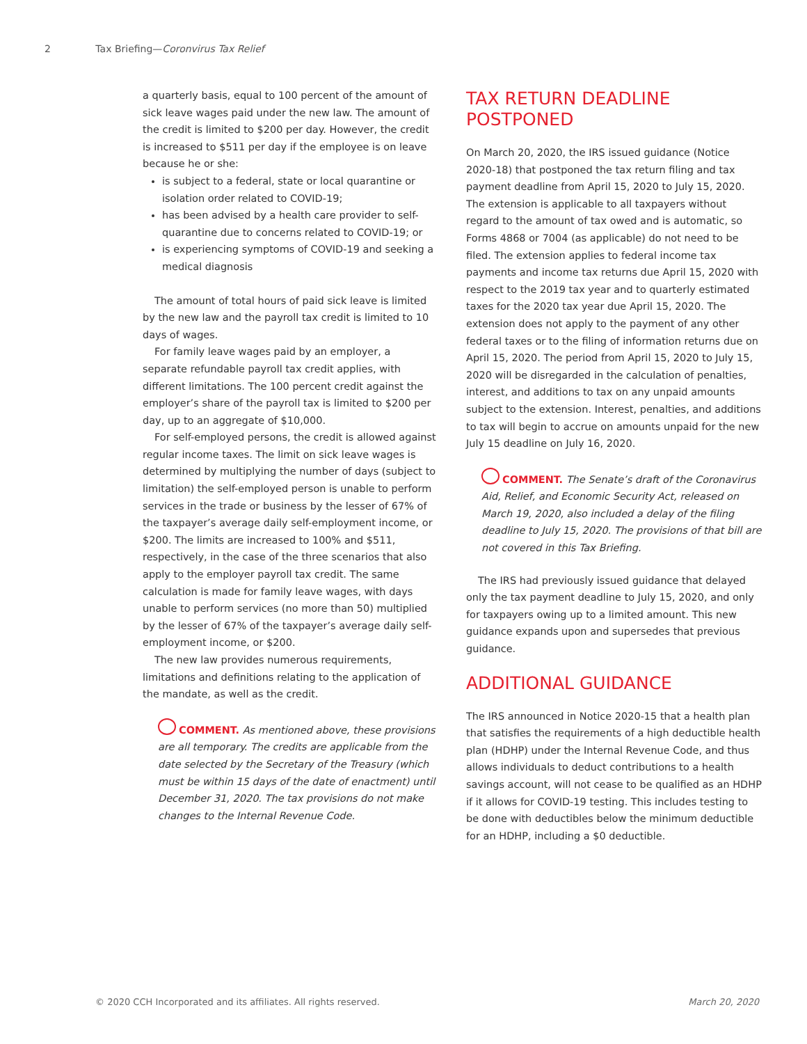2 Tax Briefing—Coronvirus Tax Relief
a quarterly basis, equal to 100 percent of the amount of sick leave wages paid under the new law. The amount of the credit is limited to $200 per day. However, the credit is increased to $511 per day if the employee is on leave because he or she:
is subject to a federal, state or local quarantine or isolation order related to COVID-19;
has been advised by a health care provider to self-quarantine due to concerns related to COVID-19; or
is experiencing symptoms of COVID-19 and seeking a medical diagnosis
The amount of total hours of paid sick leave is limited by the new law and the payroll tax credit is limited to 10 days of wages.
For family leave wages paid by an employer, a separate refundable payroll tax credit applies, with different limitations. The 100 percent credit against the employer’s share of the payroll tax is limited to $200 per day, up to an aggregate of $10,000.
For self-employed persons, the credit is allowed against regular income taxes. The limit on sick leave wages is determined by multiplying the number of days (subject to limitation) the self-employed person is unable to perform services in the trade or business by the lesser of 67% of the taxpayer’s average daily self-employment income, or $200. The limits are increased to 100% and $511, respectively, in the case of the three scenarios that also apply to the employer payroll tax credit. The same calculation is made for family leave wages, with days unable to perform services (no more than 50) multiplied by the lesser of 67% of the taxpayer’s average daily self-employment income, or $200.
The new law provides numerous requirements, limitations and definitions relating to the application of the mandate, as well as the credit.
COMMENT. As mentioned above, these provisions are all temporary. The credits are applicable from the date selected by the Secretary of the Treasury (which must be within 15 days of the date of enactment) until December 31, 2020. The tax provisions do not make changes to the Internal Revenue Code.
TAX RETURN DEADLINE POSTPONED
On March 20, 2020, the IRS issued guidance (Notice 2020-18) that postponed the tax return filing and tax payment deadline from April 15, 2020 to July 15, 2020. The extension is applicable to all taxpayers without regard to the amount of tax owed and is automatic, so Forms 4868 or 7004 (as applicable) do not need to be filed. The extension applies to federal income tax payments and income tax returns due April 15, 2020 with respect to the 2019 tax year and to quarterly estimated taxes for the 2020 tax year due April 15, 2020. The extension does not apply to the payment of any other federal taxes or to the filing of information returns due on April 15, 2020. The period from April 15, 2020 to July 15, 2020 will be disregarded in the calculation of penalties, interest, and additions to tax on any unpaid amounts subject to the extension. Interest, penalties, and additions to tax will begin to accrue on amounts unpaid for the new July 15 deadline on July 16, 2020.
COMMENT. The Senate’s draft of the Coronavirus Aid, Relief, and Economic Security Act, released on March 19, 2020, also included a delay of the filing deadline to July 15, 2020. The provisions of that bill are not covered in this Tax Briefing.
The IRS had previously issued guidance that delayed only the tax payment deadline to July 15, 2020, and only for taxpayers owing up to a limited amount. This new guidance expands upon and supersedes that previous guidance.
ADDITIONAL GUIDANCE
The IRS announced in Notice 2020-15 that a health plan that satisfies the requirements of a high deductible health plan (HDHP) under the Internal Revenue Code, and thus allows individuals to deduct contributions to a health savings account, will not cease to be qualified as an HDHP if it allows for COVID-19 testing. This includes testing to be done with deductibles below the minimum deductible for an HDHP, including a $0 deductible.
© 2020 CCH Incorporated and its affiliates. All rights reserved. March 20, 2020